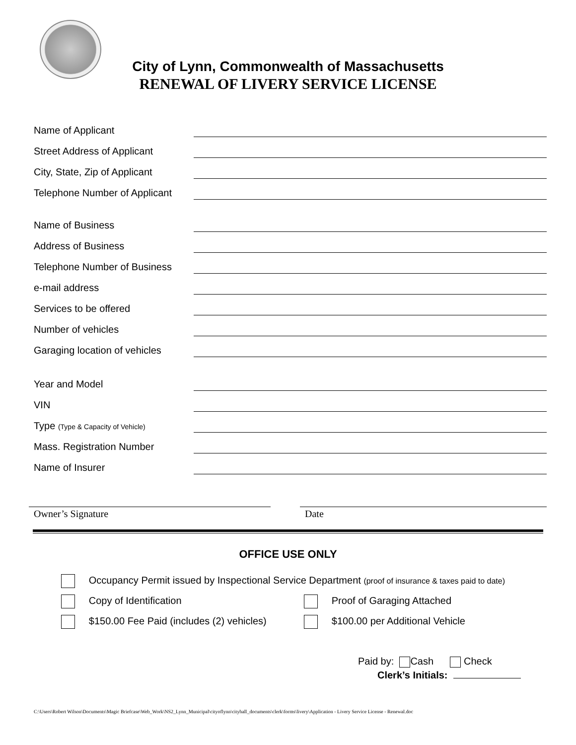City of Lynn, Commonwealth of Massachusetts
RENEWAL OF LIVERY SERVICE LICENSE
Name of Applicant
Street Address of Applicant
City, State, Zip of Applicant
Telephone Number of Applicant
Name of Business
Address of Business
Telephone Number of Business
e-mail address
Services to be offered
Number of vehicles
Garaging location of vehicles
Year and Model
VIN
Type (Type & Capacity of Vehicle)
Mass. Registration Number
Name of Insurer
Owner’s Signature Date
OFFICE USE ONLY
Occupancy Permit issued by Inspectional Service Department (proof of insurance & taxes paid to date)
Copy of Identification Proof of Garaging Attached
$150.00 Fee Paid (includes (2) vehicles)
$100.00 per Additional Vehicle
Paid by: Cash Check
Clerk’s Initials:
C:\Users\Robert Wilson\Documents\Magic Briefcase\Web_Work\NS2_Lynn_Municipal\cityoflynn\cityhall_documents\clerk\forms\livery\Application - Livery Service License - Renewal.doc